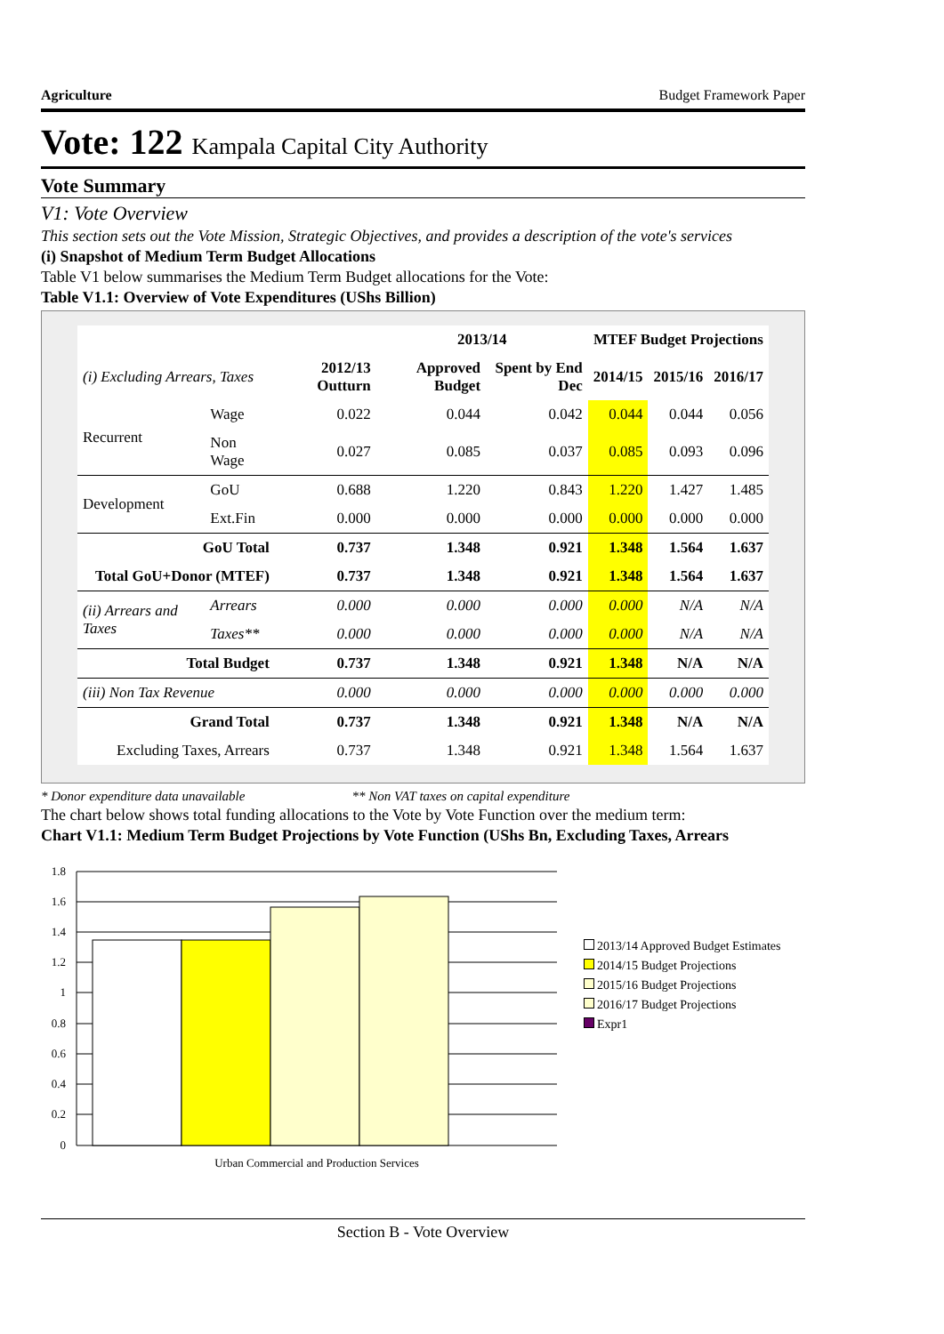Agriculture Budget Framework Paper
Vote: 122 Kampala Capital City Authority
Vote Summary
V1: Vote Overview
This section sets out the Vote Mission, Strategic Objectives, and provides a description of the vote's services
(i) Snapshot of Medium Term Budget Allocations
Table V1 below summarises the Medium Term Budget allocations for the Vote:
Table V1.1: Overview of Vote Expenditures (UShs Billion)
| | | | 2013/14 | | MTEF Budget Projections | | |
| --- | --- | --- | --- | --- | --- | --- | --- |
| (i) Excluding Arrears, Taxes | | 2012/13 Outturn | Approved Budget | Spent by End Dec | 2014/15 | 2015/16 | 2016/17 |
| Recurrent | Wage | 0.022 | 0.044 | 0.042 | 0.044 | 0.044 | 0.056 |
| | Non Wage | 0.027 | 0.085 | 0.037 | 0.085 | 0.093 | 0.096 |
| Development | GoU | 0.688 | 1.220 | 0.843 | 1.220 | 1.427 | 1.485 |
| | Ext.Fin | 0.000 | 0.000 | 0.000 | 0.000 | 0.000 | 0.000 |
| GoU Total | | 0.737 | 1.348 | 0.921 | 1.348 | 1.564 | 1.637 |
| Total GoU+Donor (MTEF) | | 0.737 | 1.348 | 0.921 | 1.348 | 1.564 | 1.637 |
| (ii) Arrears and Taxes | Arrears | 0.000 | 0.000 | 0.000 | 0.000 | N/A | N/A |
| | Taxes** | 0.000 | 0.000 | 0.000 | 0.000 | N/A | N/A |
| Total Budget | | 0.737 | 1.348 | 0.921 | 1.348 | N/A | N/A |
| (iii) Non Tax Revenue | | 0.000 | 0.000 | 0.000 | 0.000 | 0.000 | 0.000 |
| Grand Total | | 0.737 | 1.348 | 0.921 | 1.348 | N/A | N/A |
| Excluding Taxes, Arrears | | 0.737 | 1.348 | 0.921 | 1.348 | 1.564 | 1.637 |
* Donor expenditure data unavailable ** Non VAT taxes on capital expenditure
The chart below shows total funding allocations to the Vote by Vote Function over the medium term:
Chart V1.1: Medium Term Budget Projections by Vote Function (UShs Bn, Excluding Taxes, Arrears
1.8
1.6
1.4
1.2
1
0.8
0.6
0.4
0.2
0
Urban Commercial and Production Services
2013/14 Approved Budget Estimates
2014/15 Budget Projections
2015/16 Budget Projections
2016/17 Budget Projections
Expr1
Section B - Vote Overview